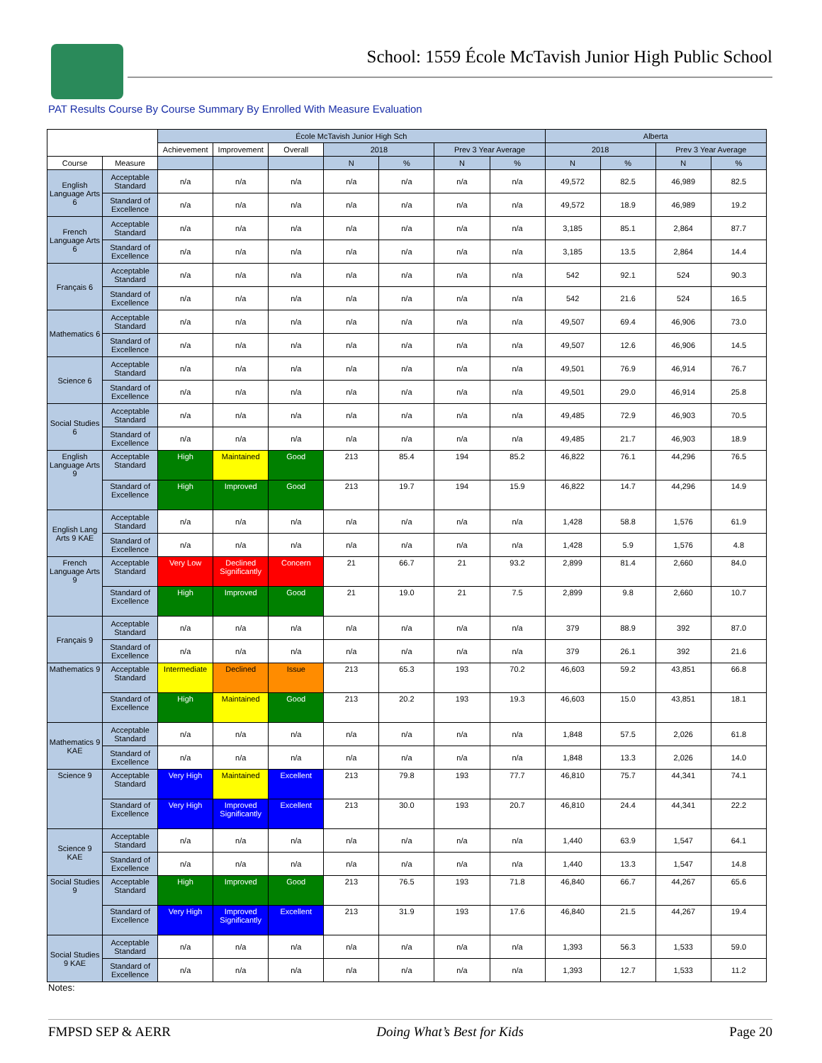School: 1559 École McTavish Junior High Public School
PAT Results Course By Course Summary By Enrolled With Measure Evaluation
| | | École McTavish Junior High Sch | | | | | | | Alberta | | | |
| --- | --- | --- | --- | --- | --- | --- | --- | --- | --- | --- | --- | --- |
| | | Achievement | Improvement | Overall | 2018 | | Prev 3 Year Average | | 2018 | | Prev 3 Year Average | |
| Course | Measure | | | | N | % | N | % | N | % | N | % |
| English Language Arts 6 | Acceptable Standard | n/a | n/a | n/a | n/a | n/a | n/a | n/a | 49,572 | 82.5 | 46,989 | 82.5 |
| | Standard of Excellence | n/a | n/a | n/a | n/a | n/a | n/a | n/a | 49,572 | 18.9 | 46,989 | 19.2 |
| French Language Arts 6 | Acceptable Standard | n/a | n/a | n/a | n/a | n/a | n/a | n/a | 3,185 | 85.1 | 2,864 | 87.7 |
| | Standard of Excellence | n/a | n/a | n/a | n/a | n/a | n/a | n/a | 3,185 | 13.5 | 2,864 | 14.4 |
| Français 6 | Acceptable Standard | n/a | n/a | n/a | n/a | n/a | n/a | n/a | 542 | 92.1 | 524 | 90.3 |
| | Standard of Excellence | n/a | n/a | n/a | n/a | n/a | n/a | n/a | 542 | 21.6 | 524 | 16.5 |
| Mathematics 6 | Acceptable Standard | n/a | n/a | n/a | n/a | n/a | n/a | n/a | 49,507 | 69.4 | 46,906 | 73.0 |
| | Standard of Excellence | n/a | n/a | n/a | n/a | n/a | n/a | n/a | 49,507 | 12.6 | 46,906 | 14.5 |
| Science 6 | Acceptable Standard | n/a | n/a | n/a | n/a | n/a | n/a | n/a | 49,501 | 76.9 | 46,914 | 76.7 |
| | Standard of Excellence | n/a | n/a | n/a | n/a | n/a | n/a | n/a | 49,501 | 29.0 | 46,914 | 25.8 |
| Social Studies 6 | Acceptable Standard | n/a | n/a | n/a | n/a | n/a | n/a | n/a | 49,485 | 72.9 | 46,903 | 70.5 |
| | Standard of Excellence | n/a | n/a | n/a | n/a | n/a | n/a | n/a | 49,485 | 21.7 | 46,903 | 18.9 |
| English Language Arts 9 | Acceptable Standard | High | Maintained | Good | 213 | 85.4 | 194 | 85.2 | 46,822 | 76.1 | 44,296 | 76.5 |
| | Standard of Excellence | High | Improved | Good | 213 | 19.7 | 194 | 15.9 | 46,822 | 14.7 | 44,296 | 14.9 |
| English Lang Arts 9 KAE | Acceptable Standard | n/a | n/a | n/a | n/a | n/a | n/a | n/a | 1,428 | 58.8 | 1,576 | 61.9 |
| | Standard of Excellence | n/a | n/a | n/a | n/a | n/a | n/a | n/a | 1,428 | 5.9 | 1,576 | 4.8 |
| French Language Arts 9 | Acceptable Standard | Very Low | Declined Significantly | Concern | 21 | 66.7 | 21 | 93.2 | 2,899 | 81.4 | 2,660 | 84.0 |
| | Standard of Excellence | High | Improved | Good | 21 | 19.0 | 21 | 7.5 | 2,899 | 9.8 | 2,660 | 10.7 |
| Français 9 | Acceptable Standard | n/a | n/a | n/a | n/a | n/a | n/a | n/a | 379 | 88.9 | 392 | 87.0 |
| | Standard of Excellence | n/a | n/a | n/a | n/a | n/a | n/a | n/a | 379 | 26.1 | 392 | 21.6 |
| Mathematics 9 | Acceptable Standard | Intermediate | Declined | Issue | 213 | 65.3 | 193 | 70.2 | 46,603 | 59.2 | 43,851 | 66.8 |
| | Standard of Excellence | High | Maintained | Good | 213 | 20.2 | 193 | 19.3 | 46,603 | 15.0 | 43,851 | 18.1 |
| Mathematics 9 KAE | Acceptable Standard | n/a | n/a | n/a | n/a | n/a | n/a | n/a | 1,848 | 57.5 | 2,026 | 61.8 |
| | Standard of Excellence | n/a | n/a | n/a | n/a | n/a | n/a | n/a | 1,848 | 13.3 | 2,026 | 14.0 |
| Science 9 | Acceptable Standard | Very High | Maintained | Excellent | 213 | 79.8 | 193 | 77.7 | 46,810 | 75.7 | 44,341 | 74.1 |
| | Standard of Excellence | Very High | Improved Significantly | Excellent | 213 | 30.0 | 193 | 20.7 | 46,810 | 24.4 | 44,341 | 22.2 |
| Science 9 KAE | Acceptable Standard | n/a | n/a | n/a | n/a | n/a | n/a | n/a | 1,440 | 63.9 | 1,547 | 64.1 |
| | Standard of Excellence | n/a | n/a | n/a | n/a | n/a | n/a | n/a | 1,440 | 13.3 | 1,547 | 14.8 |
| Social Studies 9 | Acceptable Standard | High | Improved | Good | 213 | 76.5 | 193 | 71.8 | 46,840 | 66.7 | 44,267 | 65.6 |
| | Standard of Excellence | Very High | Improved Significantly | Excellent | 213 | 31.9 | 193 | 17.6 | 46,840 | 21.5 | 44,267 | 19.4 |
| Social Studies 9 KAE | Acceptable Standard | n/a | n/a | n/a | n/a | n/a | n/a | n/a | 1,393 | 56.3 | 1,533 | 59.0 |
| | Standard of Excellence | n/a | n/a | n/a | n/a | n/a | n/a | n/a | 1,393 | 12.7 | 1,533 | 11.2 |
Notes:
FMPSD SEP & AERR Doing What’s Best for Kids Page 20